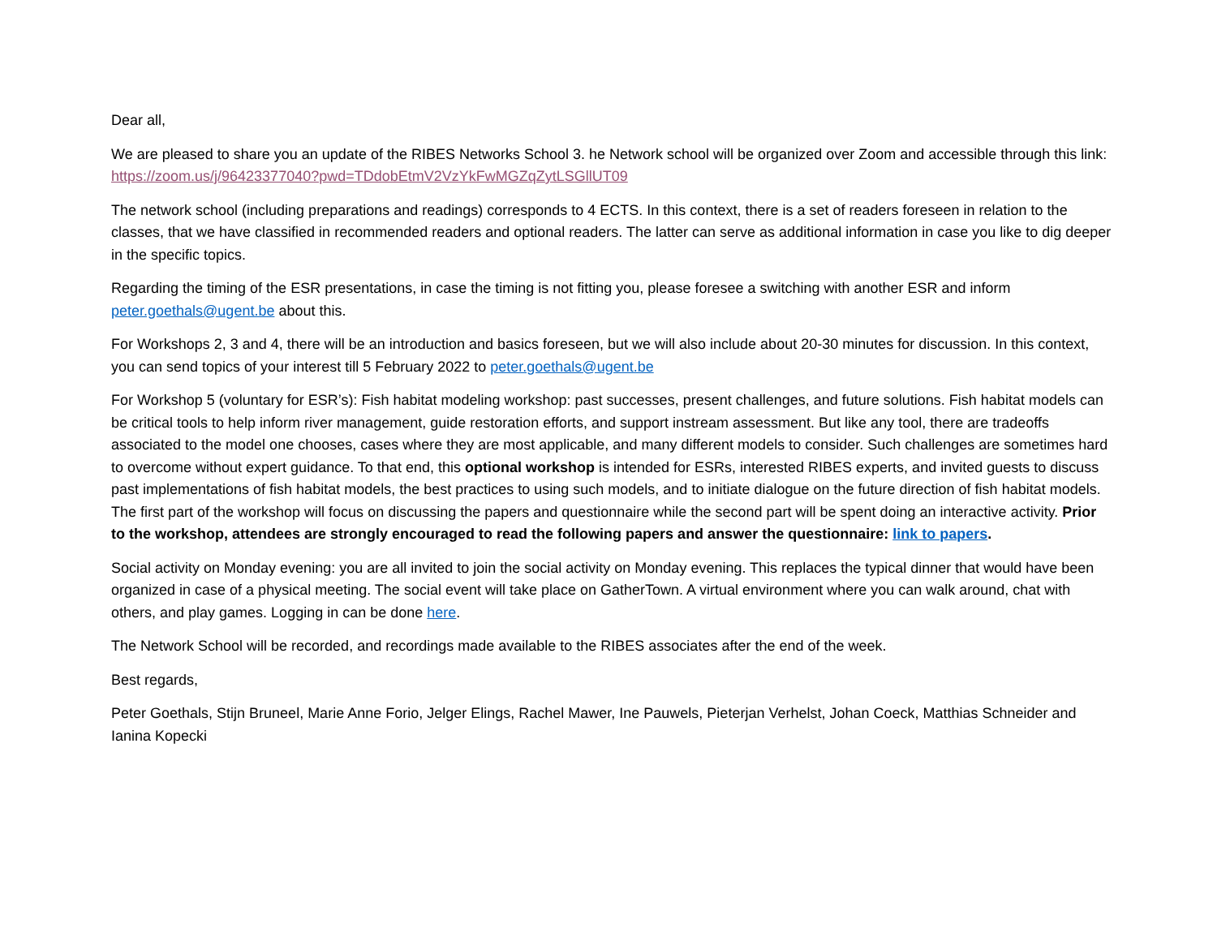Dear all,
We are pleased to share you an update of the RIBES Networks School 3. he Network school will be organized over Zoom and accessible through this link: https://zoom.us/j/96423377040?pwd=TDdobEtmV2VzYkFwMGZqZytLSGllUT09
The network school (including preparations and readings) corresponds to 4 ECTS. In this context, there is a set of readers foreseen in relation to the classes, that we have classified in recommended readers and optional readers. The latter can serve as additional information in case you like to dig deeper in the specific topics.
Regarding the timing of the ESR presentations, in case the timing is not fitting you, please foresee a switching with another ESR and inform peter.goethals@ugent.be about this.
For Workshops 2, 3 and 4, there will be an introduction and basics foreseen, but we will also include about 20-30 minutes for discussion. In this context, you can send topics of your interest till 5 February 2022 to peter.goethals@ugent.be
For Workshop 5 (voluntary for ESR’s): Fish habitat modeling workshop: past successes, present challenges, and future solutions. Fish habitat models can be critical tools to help inform river management, guide restoration efforts, and support instream assessment. But like any tool, there are tradeoffs associated to the model one chooses, cases where they are most applicable, and many different models to consider. Such challenges are sometimes hard to overcome without expert guidance. To that end, this optional workshop is intended for ESRs, interested RIBES experts, and invited guests to discuss past implementations of fish habitat models, the best practices to using such models, and to initiate dialogue on the future direction of fish habitat models. The first part of the workshop will focus on discussing the papers and questionnaire while the second part will be spent doing an interactive activity. Prior to the workshop, attendees are strongly encouraged to read the following papers and answer the questionnaire: link to papers.
Social activity on Monday evening: you are all invited to join the social activity on Monday evening. This replaces the typical dinner that would have been organized in case of a physical meeting. The social event will take place on GatherTown. A virtual environment where you can walk around, chat with others, and play games. Logging in can be done here.
The Network School will be recorded, and recordings made available to the RIBES associates after the end of the week.
Best regards,
Peter Goethals, Stijn Bruneel, Marie Anne Forio, Jelger Elings, Rachel Mawer, Ine Pauwels, Pieterjan Verhelst, Johan Coeck, Matthias Schneider and Ianina Kopecki